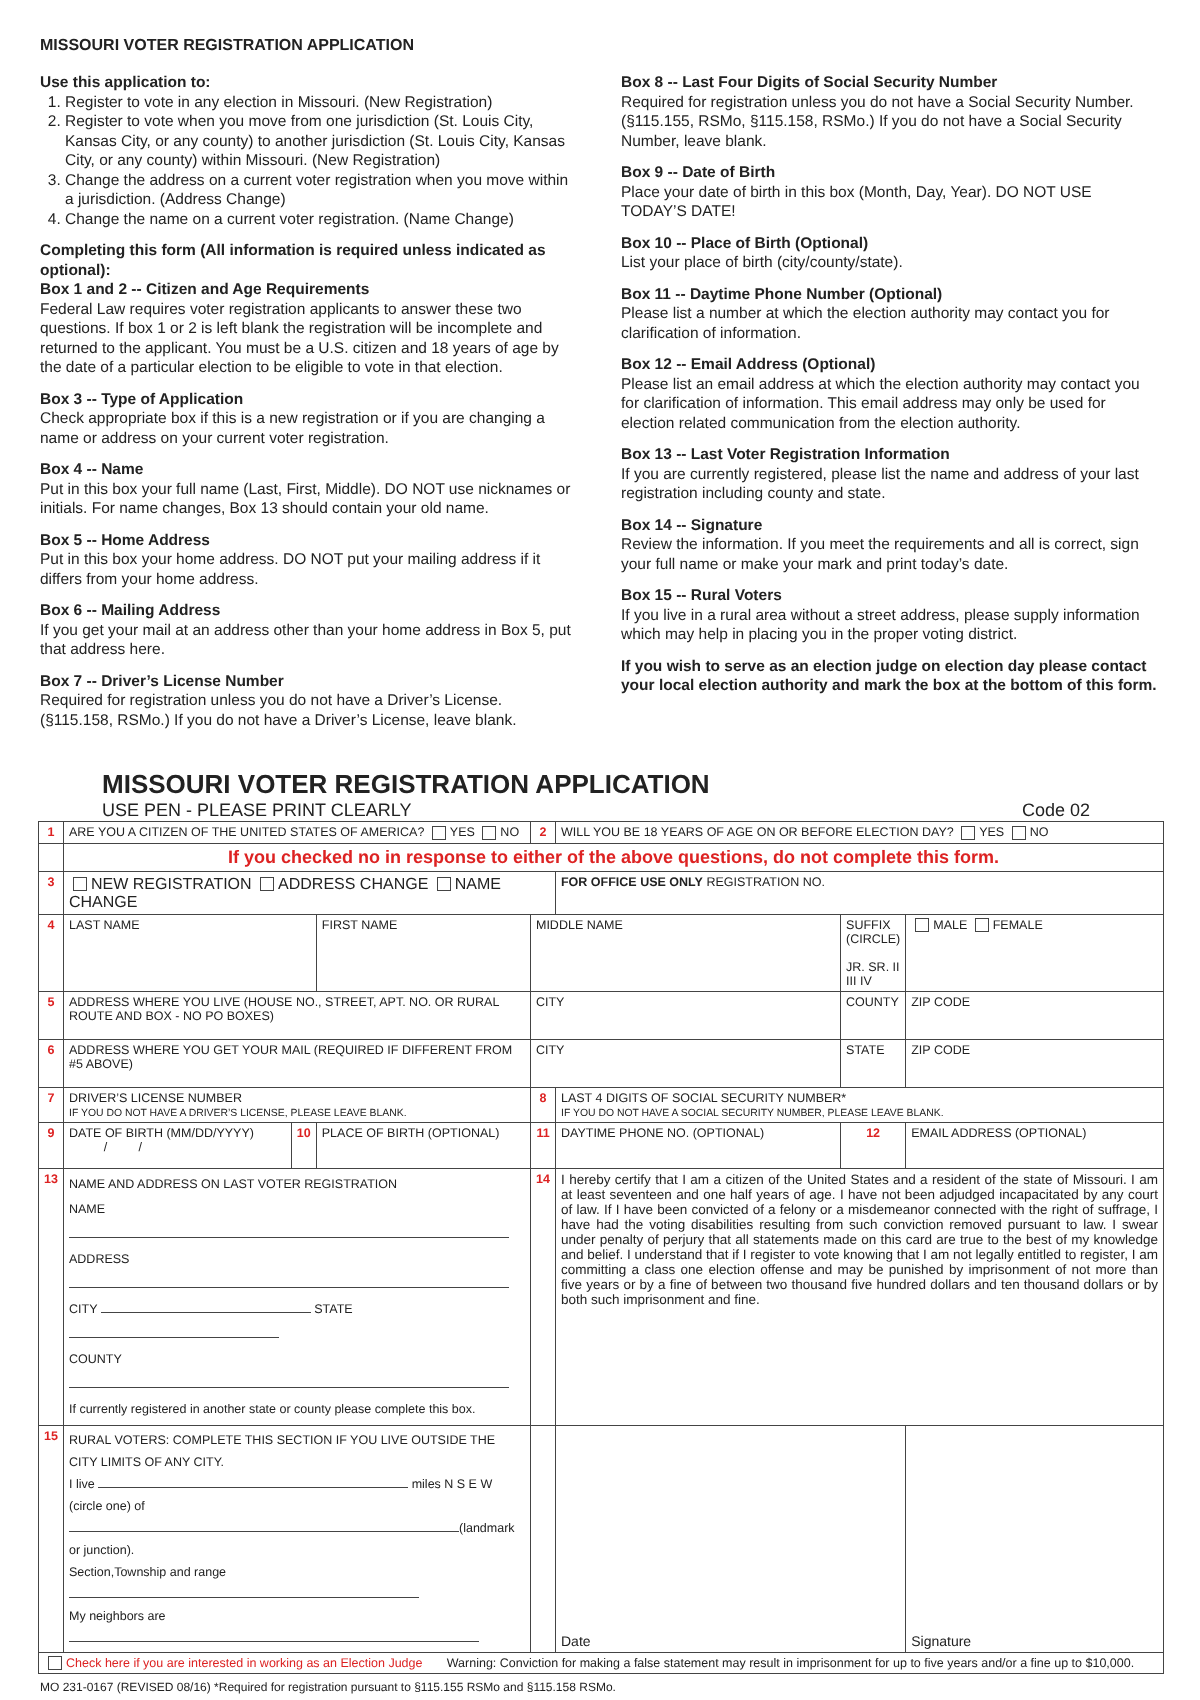MISSOURI VOTER REGISTRATION APPLICATION
Use this application to:
1. Register to vote in any election in Missouri. (New Registration)
2. Register to vote when you move from one jurisdiction (St. Louis City, Kansas City, or any county) to another jurisdiction (St. Louis City, Kansas City, or any county) within Missouri. (New Registration)
3. Change the address on a current voter registration when you move within a jurisdiction. (Address Change)
4. Change the name on a current voter registration. (Name Change)
Completing this form (All information is required unless indicated as optional):
Box 1 and 2 -- Citizen and Age Requirements
Federal Law requires voter registration applicants to answer these two questions. If box 1 or 2 is left blank the registration will be incomplete and returned to the applicant. You must be a U.S. citizen and 18 years of age by the date of a particular election to be eligible to vote in that election.
Box 3 -- Type of Application
Check appropriate box if this is a new registration or if you are changing a name or address on your current voter registration.
Box 4 -- Name
Put in this box your full name (Last, First, Middle). DO NOT use nicknames or initials. For name changes, Box 13 should contain your old name.
Box 5 -- Home Address
Put in this box your home address. DO NOT put your mailing address if it differs from your home address.
Box 6 -- Mailing Address
If you get your mail at an address other than your home address in Box 5, put that address here.
Box 7 -- Driver’s License Number
Required for registration unless you do not have a Driver’s License. (§115.158, RSMo.) If you do not have a Driver’s License, leave blank.
Box 8 -- Last Four Digits of Social Security Number
Required for registration unless you do not have a Social Security Number. (§115.155, RSMo, §115.158, RSMo.) If you do not have a Social Security Number, leave blank.
Box 9 -- Date of Birth
Place your date of birth in this box (Month, Day, Year). DO NOT USE TODAY’S DATE!
Box 10 -- Place of Birth (Optional)
List your place of birth (city/county/state).
Box 11 -- Daytime Phone Number (Optional)
Please list a number at which the election authority may contact you for clarification of information.
Box 12 -- Email Address (Optional)
Please list an email address at which the election authority may contact you for clarification of information. This email address may only be used for election related communication from the election authority.
Box 13 -- Last Voter Registration Information
If you are currently registered, please list the name and address of your last registration including county and state.
Box 14 -- Signature
Review the information. If you meet the requirements and all is correct, sign your full name or make your mark and print today’s date.
Box 15 -- Rural Voters
If you live in a rural area without a street address, please supply information which may help in placing you in the proper voting district.
If you wish to serve as an election judge on election day please contact your local election authority and mark the box at the bottom of this form.
MISSOURI VOTER REGISTRATION APPLICATION
USE PEN - PLEASE PRINT CLEARLY Code 02
| 1 | ARE YOU A CITIZEN OF THE UNITED STATES OF AMERICA? YES NO | | | 2 | WILL YOU BE 18 YEARS OF AGE ON OR BEFORE ELECTION DAY? YES NO | | |
| | If you checked no in response to either of the above questions, do not complete this form. | | | | | | |
| 3 | NEW REGISTRATION ADDRESS CHANGE NAME CHANGE | | | | FOR OFFICE USE ONLY REGISTRATION NO. | | |
| 4 | LAST NAME | | FIRST NAME | MIDDLE NAME | | SUFFIX (CIRCLE) JR. SR. II III IV | MALE FEMALE |
| 5 | ADDRESS WHERE YOU LIVE (HOUSE NO., STREET, APT. NO. OR RURAL ROUTE AND BOX - NO PO BOXES) | | | CITY | | COUNTY | ZIP CODE |
| 6 | ADDRESS WHERE YOU GET YOUR MAIL (REQUIRED IF DIFFERENT FROM #5 ABOVE) | | | CITY | | STATE | ZIP CODE |
| 7 | DRIVER’S LICENSE NUMBER IF YOU DO NOT HAVE A DRIVER’S LICENSE, PLEASE LEAVE BLANK. | | | 8 | LAST 4 DIGITS OF SOCIAL SECURITY NUMBER* IF YOU DO NOT HAVE A SOCIAL SECURITY NUMBER, PLEASE LEAVE BLANK. | | |
| 9 | DATE OF BIRTH (MM/DD/YYYY) / / | 10 | PLACE OF BIRTH (OPTIONAL) | 11 | DAYTIME PHONE NO. (OPTIONAL) | 12 | EMAIL ADDRESS (OPTIONAL) |
| 13 | NAME AND ADDRESS ON LAST VOTER REGISTRATION NAME ADDRESS CITY STATE COUNTY If currently registered in another state or county please complete this box. | | | 14 | I hereby certify that I am a citizen of the United States and a resident of the state of Missouri. I am at least seventeen and one half years of age. I have not been adjudged incapacitated by any court of law. If I have been convicted of a felony or a misdemeanor connected with the right of suffrage, I have had the voting disabilities resulting from such conviction removed pursuant to law. I swear under penalty of perjury that all statements made on this card are true to the best of my knowledge and belief. I understand that if I register to vote knowing that I am not legally entitled to register, I am committing a class one election offense and may be punished by imprisonment of not more than five years or by a fine of between two thousand five hundred dollars and ten thousand dollars or by both such imprisonment and fine. | | |
| 15 | RURAL VOTERS: COMPLETE THIS SECTION IF YOU LIVE OUTSIDE THE CITY LIMITS OF ANY CITY. I live miles N S E W (circle one) of (landmark or junction). Section,Township and range My neighbors are | | | | Date | | Signature |
| Check here if you are interested in working as an Election Judge Warning: Conviction for making a false statement may result in imprisonment for up to five years and/or a fine up to $10,000. | | | | | | | |
MO 231-0167 (REVISED 08/16) *Required for registration pursuant to §115.155 RSMo and §115.158 RSMo.